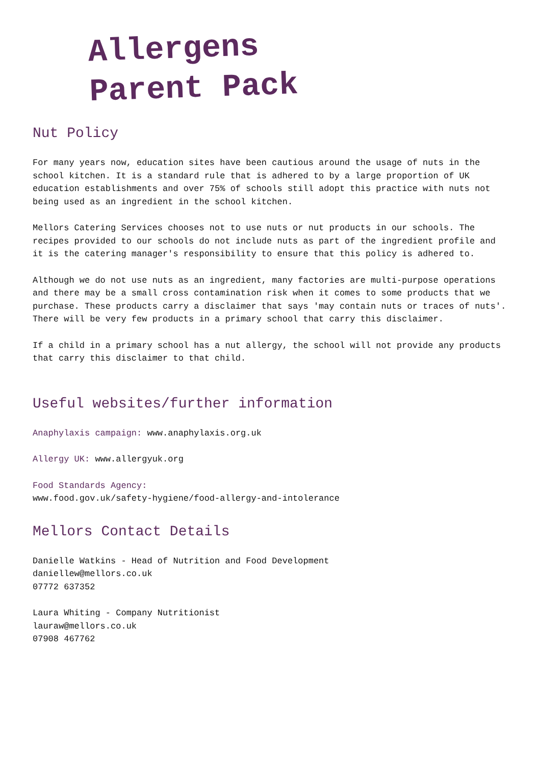Allergens
Parent Pack
Nut Policy
For many years now, education sites have been cautious around the usage of nuts in the school kitchen. It is a standard rule that is adhered to by a large proportion of UK education establishments and over 75% of schools still adopt this practice with nuts not being used as an ingredient in the school kitchen.
Mellors Catering Services chooses not to use nuts or nut products in our schools. The recipes provided to our schools do not include nuts as part of the ingredient profile and it is the catering manager's responsibility to ensure that this policy is adhered to.
Although we do not use nuts as an ingredient, many factories are multi-purpose operations and there may be a small cross contamination risk when it comes to some products that we purchase. These products carry a disclaimer that says 'may contain nuts or traces of nuts'. There will be very few products in a primary school that carry this disclaimer.
If a child in a primary school has a nut allergy, the school will not provide any products that carry this disclaimer to that child.
Useful websites/further information
Anaphylaxis campaign: www.anaphylaxis.org.uk
Allergy UK: www.allergyuk.org
Food Standards Agency:
www.food.gov.uk/safety-hygiene/food-allergy-and-intolerance
Mellors Contact Details
Danielle Watkins - Head of Nutrition and Food Development
daniellew@mellors.co.uk
07772 637352
Laura Whiting - Company Nutritionist
lauraw@mellors.co.uk
07908 467762